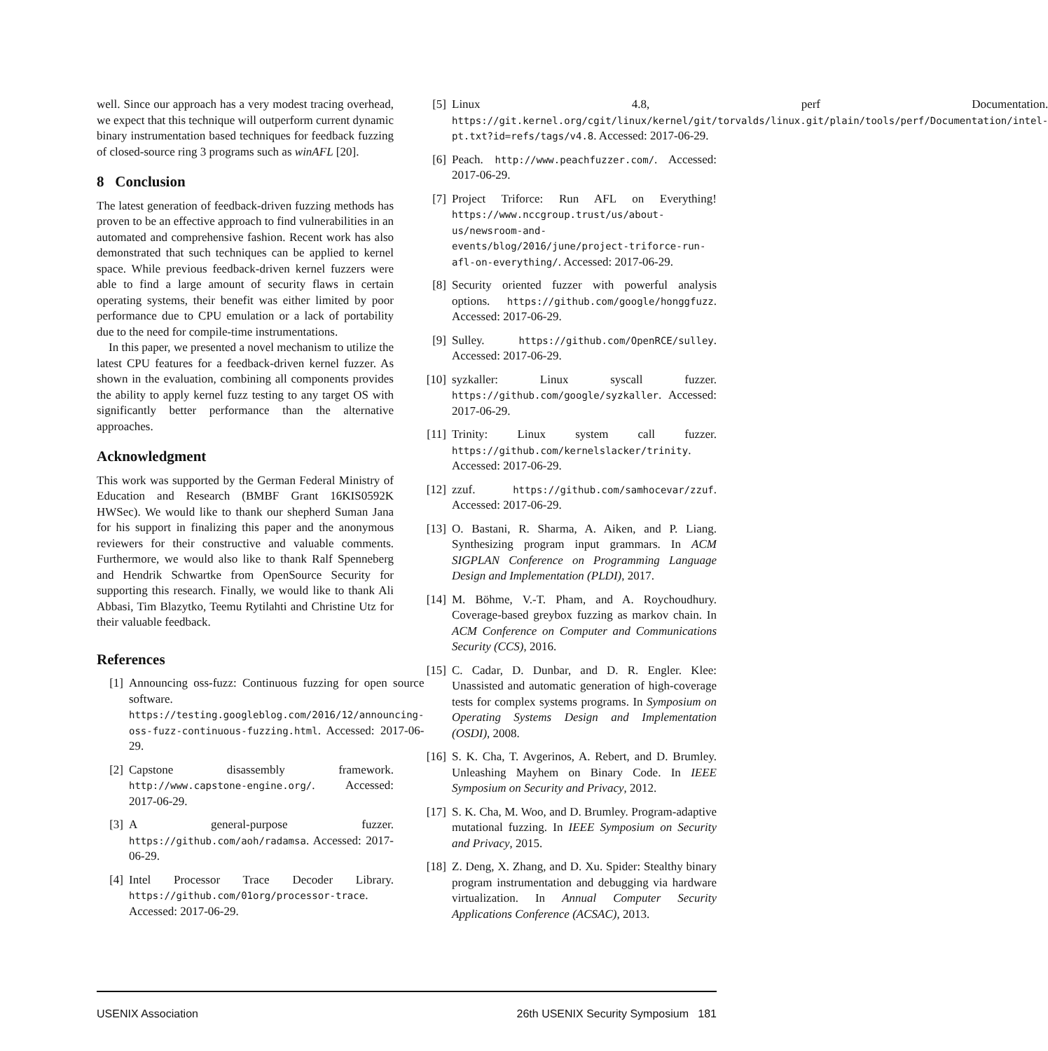well. Since our approach has a very modest tracing overhead, we expect that this technique will outperform current dynamic binary instrumentation based techniques for feedback fuzzing of closed-source ring 3 programs such as winAFL [20].
8 Conclusion
The latest generation of feedback-driven fuzzing methods has proven to be an effective approach to find vulnerabilities in an automated and comprehensive fashion. Recent work has also demonstrated that such techniques can be applied to kernel space. While previous feedback-driven kernel fuzzers were able to find a large amount of security flaws in certain operating systems, their benefit was either limited by poor performance due to CPU emulation or a lack of portability due to the need for compile-time instrumentations.
In this paper, we presented a novel mechanism to utilize the latest CPU features for a feedback-driven kernel fuzzer. As shown in the evaluation, combining all components provides the ability to apply kernel fuzz testing to any target OS with significantly better performance than the alternative approaches.
Acknowledgment
This work was supported by the German Federal Ministry of Education and Research (BMBF Grant 16KIS0592K HWSec). We would like to thank our shepherd Suman Jana for his support in finalizing this paper and the anonymous reviewers for their constructive and valuable comments. Furthermore, we would also like to thank Ralf Spenneberg and Hendrik Schwartke from OpenSource Security for supporting this research. Finally, we would like to thank Ali Abbasi, Tim Blazytko, Teemu Rytilahti and Christine Utz for their valuable feedback.
References
[1] Announcing oss-fuzz: Continuous fuzzing for open source software. https://testing.googleblog.com/2016/12/announcing-oss-fuzz-continuous-fuzzing.html. Accessed: 2017-06-29.
[2] Capstone disassembly framework. http://www.capstone-engine.org/. Accessed: 2017-06-29.
[3] A general-purpose fuzzer. https://github.com/aoh/radamsa. Accessed: 2017-06-29.
[4] Intel Processor Trace Decoder Library. https://github.com/01org/processor-trace. Accessed: 2017-06-29.
[5] Linux 4.8, perf Documentation. https://git.kernel.org/cgit/linux/kernel/git/torvalds/linux.git/plain/tools/perf/Documentation/intel-pt.txt?id=refs/tags/v4.8. Accessed: 2017-06-29.
[6] Peach. http://www.peachfuzzer.com/. Accessed: 2017-06-29.
[7] Project Triforce: Run AFL on Everything! https://www.nccgroup.trust/us/about-us/newsroom-and-events/blog/2016/june/project-triforce-run-afl-on-everything/. Accessed: 2017-06-29.
[8] Security oriented fuzzer with powerful analysis options. https://github.com/google/honggfuzz. Accessed: 2017-06-29.
[9] Sulley. https://github.com/OpenRCE/sulley. Accessed: 2017-06-29.
[10] syzkaller: Linux syscall fuzzer. https://github.com/google/syzkaller. Accessed: 2017-06-29.
[11] Trinity: Linux system call fuzzer. https://github.com/kernelslacker/trinity. Accessed: 2017-06-29.
[12] zzuf. https://github.com/samhocevar/zzuf. Accessed: 2017-06-29.
[13] O. Bastani, R. Sharma, A. Aiken, and P. Liang. Synthesizing program input grammars. In ACM SIGPLAN Conference on Programming Language Design and Implementation (PLDI), 2017.
[14] M. Böhme, V.-T. Pham, and A. Roychoudhury. Coverage-based greybox fuzzing as markov chain. In ACM Conference on Computer and Communications Security (CCS), 2016.
[15] C. Cadar, D. Dunbar, and D. R. Engler. Klee: Unassisted and automatic generation of high-coverage tests for complex systems programs. In Symposium on Operating Systems Design and Implementation (OSDI), 2008.
[16] S. K. Cha, T. Avgerinos, A. Rebert, and D. Brumley. Unleashing Mayhem on Binary Code. In IEEE Symposium on Security and Privacy, 2012.
[17] S. K. Cha, M. Woo, and D. Brumley. Program-adaptive mutational fuzzing. In IEEE Symposium on Security and Privacy, 2015.
[18] Z. Deng, X. Zhang, and D. Xu. Spider: Stealthy binary program instrumentation and debugging via hardware virtualization. In Annual Computer Security Applications Conference (ACSAC), 2013.
USENIX Association 26th USENIX Security Symposium 181